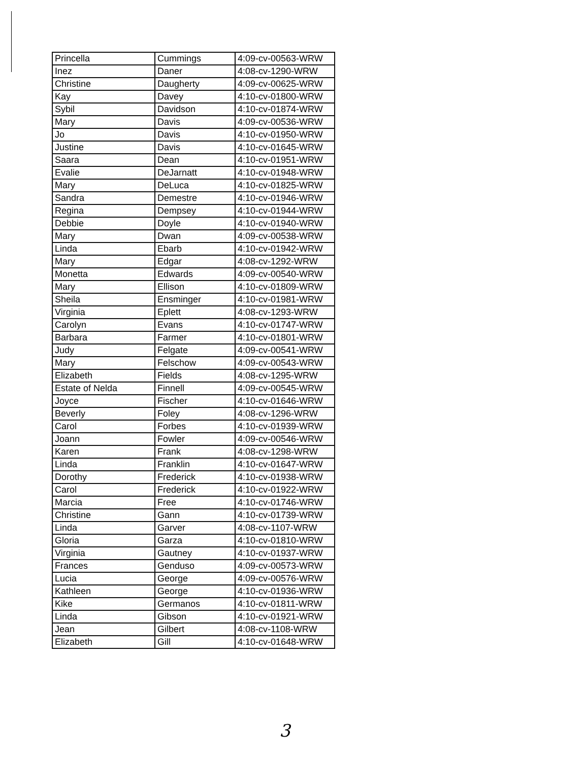| Princella | Cummings | 4:09-cv-00563-WRW |
| Inez | Daner | 4:08-cv-1290-WRW |
| Christine | Daugherty | 4:09-cv-00625-WRW |
| Kay | Davey | 4:10-cv-01800-WRW |
| Sybil | Davidson | 4:10-cv-01874-WRW |
| Mary | Davis | 4:09-cv-00536-WRW |
| Jo | Davis | 4:10-cv-01950-WRW |
| Justine | Davis | 4:10-cv-01645-WRW |
| Saara | Dean | 4:10-cv-01951-WRW |
| Evalie | DeJarnatt | 4:10-cv-01948-WRW |
| Mary | DeLuca | 4:10-cv-01825-WRW |
| Sandra | Demestre | 4:10-cv-01946-WRW |
| Regina | Dempsey | 4:10-cv-01944-WRW |
| Debbie | Doyle | 4:10-cv-01940-WRW |
| Mary | Dwan | 4:09-cv-00538-WRW |
| Linda | Ebarb | 4:10-cv-01942-WRW |
| Mary | Edgar | 4:08-cv-1292-WRW |
| Monetta | Edwards | 4:09-cv-00540-WRW |
| Mary | Ellison | 4:10-cv-01809-WRW |
| Sheila | Ensminger | 4:10-cv-01981-WRW |
| Virginia | Eplett | 4:08-cv-1293-WRW |
| Carolyn | Evans | 4:10-cv-01747-WRW |
| Barbara | Farmer | 4:10-cv-01801-WRW |
| Judy | Felgate | 4:09-cv-00541-WRW |
| Mary | Felschow | 4:09-cv-00543-WRW |
| Elizabeth | Fields | 4:08-cv-1295-WRW |
| Estate of Nelda | Finnell | 4:09-cv-00545-WRW |
| Joyce | Fischer | 4:10-cv-01646-WRW |
| Beverly | Foley | 4:08-cv-1296-WRW |
| Carol | Forbes | 4:10-cv-01939-WRW |
| Joann | Fowler | 4:09-cv-00546-WRW |
| Karen | Frank | 4:08-cv-1298-WRW |
| Linda | Franklin | 4:10-cv-01647-WRW |
| Dorothy | Frederick | 4:10-cv-01938-WRW |
| Carol | Frederick | 4:10-cv-01922-WRW |
| Marcia | Free | 4:10-cv-01746-WRW |
| Christine | Gann | 4:10-cv-01739-WRW |
| Linda | Garver | 4:08-cv-1107-WRW |
| Gloria | Garza | 4:10-cv-01810-WRW |
| Virginia | Gautney | 4:10-cv-01937-WRW |
| Frances | Genduso | 4:09-cv-00573-WRW |
| Lucia | George | 4:09-cv-00576-WRW |
| Kathleen | George | 4:10-cv-01936-WRW |
| Kike | Germanos | 4:10-cv-01811-WRW |
| Linda | Gibson | 4:10-cv-01921-WRW |
| Jean | Gilbert | 4:08-cv-1108-WRW |
| Elizabeth | Gill | 4:10-cv-01648-WRW |
3